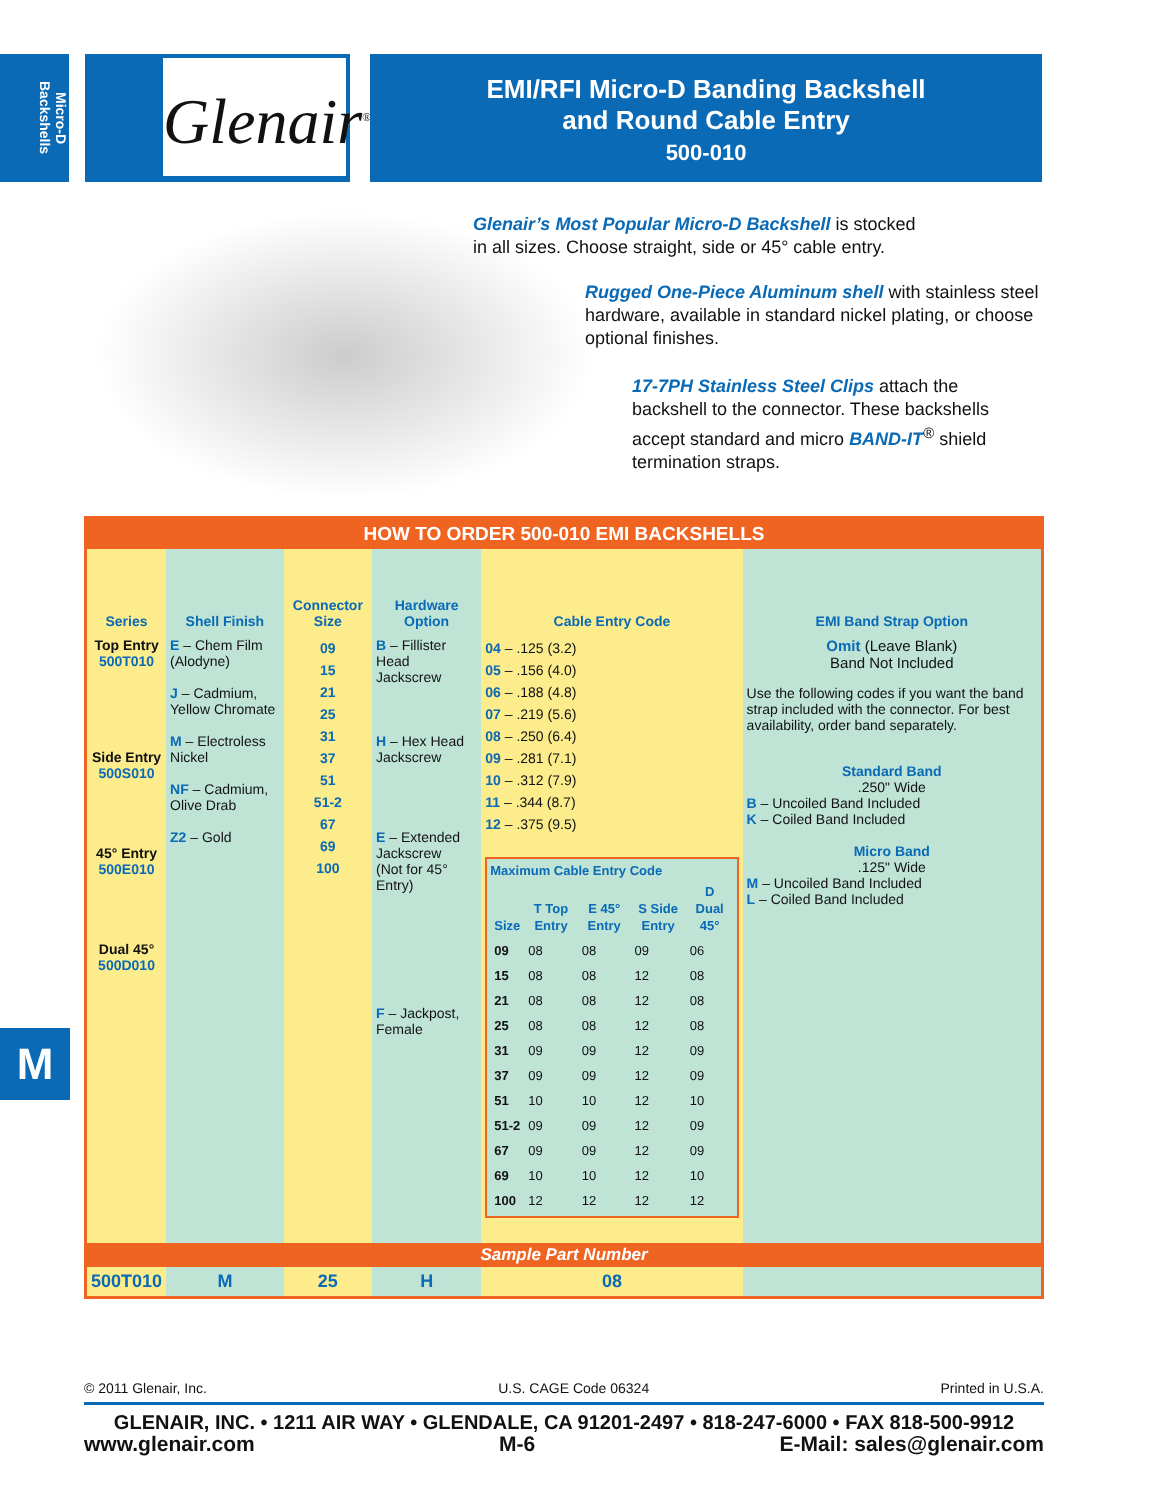Micro-D Backshells
Glenair<sup>®</sup>
EMI/RFI Micro-D Banding Backshell
and Round Cable Entry
500-010
Glenair’s Most Popular Micro-D Backshell is stocked
in all sizes. Choose straight, side or 45° cable entry.
Rugged One-Piece Aluminum shell with stainless steel
hardware, available in standard nickel plating, or choose
optional finishes.
17-7PH Stainless Steel Clips attach the
backshell to the connector. These backshells
accept standard and micro BAND-IT<sup>®</sup> shield
termination straps.
| HOW TO ORDER 500-010 EMI BACKSHELLS | | | | | |
| Series | Shell Finish | Connector Size | Hardware Option | Cable Entry Code | EMI Band Strap Option |
| Top Entry 500T010 Side Entry 500S010 45° Entry 500E010 Dual 45° 500D010 | E – Chem Film (Alodyne) J – Cadmium, Yellow Chromate M – Electroless Nickel NF – Cadmium, Olive Drab Z2 – Gold | 09 15 21 25 31 37 51 51-2 67 69 100 | B – Fillister Head Jackscrew H – Hex Head Jackscrew E – Extended Jackscrew (Not for 45° Entry) F – Jackpost, Female | 04 – .125 (3.2) 05 – .156 (4.0) 06 – .188 (4.8) 07 – .219 (5.6) 08 – .250 (6.4) 09 – .281 (7.1) 10 – .312 (7.9) 11 – .344 (8.7) 12 – .375 (9.5) Maximum Cable Entry Code / Size / T Top Entry / E 45° Entry / S Side Entry / D Dual 45° / / --- / --- / --- / --- / --- / / 09 / 08 / 08 / 09 / 06 / / 15 / 08 / 08 / 12 / 08 / / 21 / 08 / 08 / 12 / 08 / / 25 / 08 / 08 / 12 / 08 / / 31 / 09 / 09 / 12 / 09 / / 37 / 09 / 09 / 12 / 09 / / 51 / 10 / 10 / 12 / 10 / / 51-2 / 09 / 09 / 12 / 09 / / 67 / 09 / 09 / 12 / 09 / / 69 / 10 / 10 / 12 / 10 / / 100 / 12 / 12 / 12 / 12 / | Omit (Leave Blank) Band Not Included Use the following codes if you want the band strap included with the connector. For best availability, order band separately. Standard Band .250" Wide B – Uncoiled Band Included K – Coiled Band Included Micro Band .125" Wide M – Uncoiled Band Included L – Coiled Band Included |
| Sample Part Number | | | | | |
| 500T010 | M | 25 | H | 08 | |
M
© 2011 Glenair, Inc. U.S. CAGE Code 06324 Printed in U.S.A.
GLENAIR, INC. • 1211 AIR WAY • GLENDALE, CA 91201-2497 • 818-247-6000 • FAX 818-500-9912
www.glenair.com M-6 E-Mail: sales@glenair.com